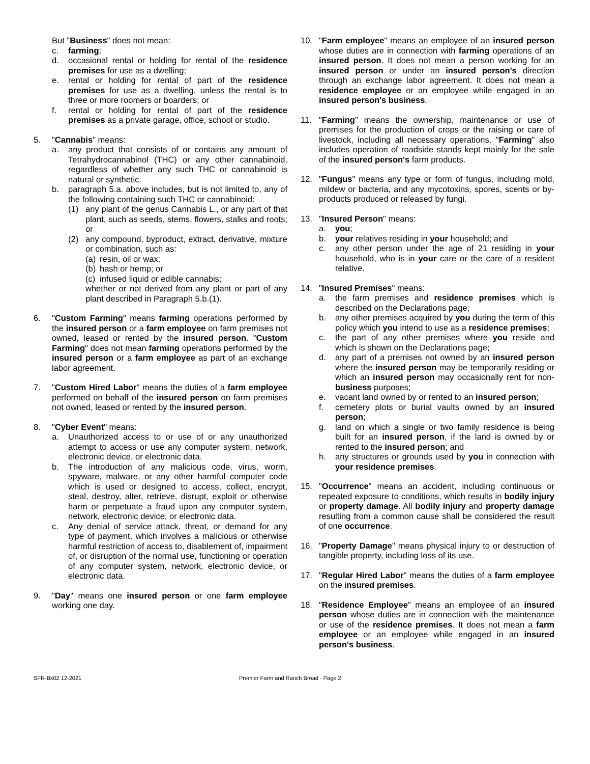But "Business" does not mean:
c. farming;
d. occasional rental or holding for rental of the residence premises for use as a dwelling;
e. rental or holding for rental of part of the residence premises for use as a dwelling, unless the rental is to three or more roomers or boarders; or
f. rental or holding for rental of part of the residence premises as a private garage, office, school or studio.
5. "Cannabis" means:
a. any product that consists of or contains any amount of Tetrahydrocannabinol (THC) or any other cannabinoid, regardless of whether any such THC or cannabinoid is natural or synthetic.
b. paragraph 5.a. above includes, but is not limited to, any of the following containing such THC or cannabinoid:
(1) any plant of the genus Cannabis L., or any part of that plant, such as seeds, stems, flowers, stalks and roots; or
(2) any compound, byproduct, extract, derivative, mixture or combination, such as:
(a) resin, oil or wax;
(b) hash or hemp; or
(c) infused liquid or edible cannabis;
whether or not derived from any plant or part of any plant described in Paragraph 5.b.(1).
6. "Custom Farming" means farming operations performed by the insured person or a farm employee on farm premises not owned, leased or rented by the insured person. "Custom Farming" does not mean farming operations performed by the insured person or a farm employee as part of an exchange labor agreement.
7. "Custom Hired Labor" means the duties of a farm employee performed on behalf of the insured person on farm premises not owned, leased or rented by the insured person.
8. "Cyber Event" means:
a. Unauthorized access to or use of or any unauthorized attempt to access or use any computer system, network, electronic device, or electronic data.
b. The introduction of any malicious code, virus, worm, spyware, malware, or any other harmful computer code which is used or designed to access, collect, encrypt, steal, destroy, alter, retrieve, disrupt, exploit or otherwise harm or perpetuate a fraud upon any computer system, network, electronic device, or electronic data.
c. Any denial of service attack, threat, or demand for any type of payment, which involves a malicious or otherwise harmful restriction of access to, disablement of, impairment of, or disruption of the normal use, functioning or operation of any computer system, network, electronic device, or electronic data.
9. "Day" means one insured person or one farm employee working one day.
10. "Farm employee" means an employee of an insured person whose duties are in connection with farming operations of an insured person. It does not mean a person working for an insured person or under an insured person's direction through an exchange labor agreement. It does not mean a residence employee or an employee while engaged in an insured person's business.
11. "Farming" means the ownership, maintenance or use of premises for the production of crops or the raising or care of livestock, including all necessary operations. "Farming" also includes operation of roadside stands kept mainly for the sale of the insured person's farm products.
12. "Fungus" means any type or form of fungus, including mold, mildew or bacteria, and any mycotoxins, spores, scents or by-products produced or released by fungi.
13. "Insured Person" means:
a. you;
b. your relatives residing in your household; and
c. any other person under the age of 21 residing in your household, who is in your care or the care of a resident relative.
14. "Insured Premises" means:
a. the farm premises and residence premises which is described on the Declarations page;
b. any other premises acquired by you during the term of this policy which you intend to use as a residence premises;
c. the part of any other premises where you reside and which is shown on the Declarations page;
d. any part of a premises not owned by an insured person where the insured person may be temporarily residing or which an insured person may occasionally rent for non-business purposes;
e. vacant land owned by or rented to an insured person;
f. cemetery plots or burial vaults owned by an insured person;
g. land on which a single or two family residence is being built for an insured person, if the land is owned by or rented to the insured person; and
h. any structures or grounds used by you in connection with your residence premises.
15. "Occurrence" means an accident, including continuous or repeated exposure to conditions, which results in bodily injury or property damage. All bodily injury and property damage resulting from a common cause shall be considered the result of one occurrence.
16. "Property Damage" means physical injury to or destruction of tangible property, including loss of its use.
17. "Regular Hired Labor" means the duties of a farm employee on the insured premises.
18. "Residence Employee" means an employee of an insured person whose duties are in connection with the maintenance or use of the residence premises. It does not mean a farm employee or an employee while engaged in an insured person's business.
SFR-Bk02 12-2021 Premier Farm and Ranch Broad - Page 2